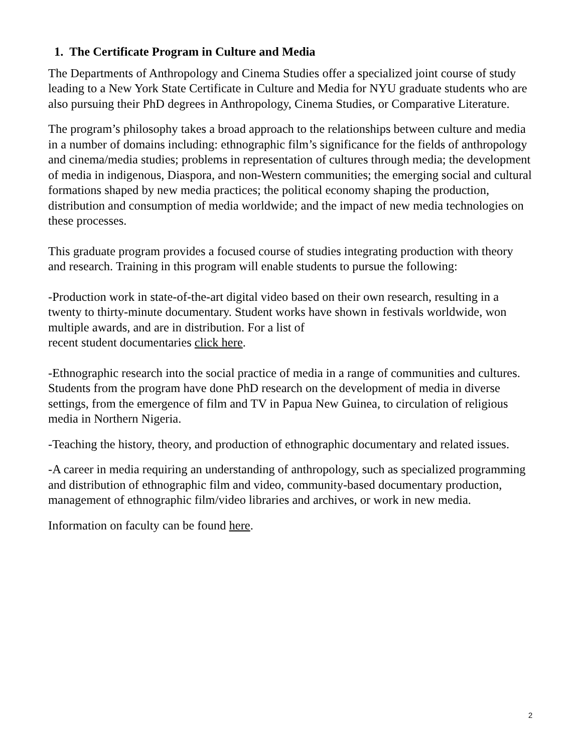1. The Certificate Program in Culture and Media
The Departments of Anthropology and Cinema Studies offer a specialized joint course of study leading to a New York State Certificate in Culture and Media for NYU graduate students who are also pursuing their PhD degrees in Anthropology, Cinema Studies, or Comparative Literature.
The program’s philosophy takes a broad approach to the relationships between culture and media in a number of domains including: ethnographic film’s significance for the fields of anthropology and cinema/media studies; problems in representation of cultures through media; the development of media in indigenous, Diaspora, and non-Western communities; the emerging social and cultural formations shaped by new media practices; the political economy shaping the production, distribution and consumption of media worldwide; and the impact of new media technologies on these processes.
This graduate program provides a focused course of studies integrating production with theory and research. Training in this program will enable students to pursue the following:
-Production work in state-of-the-art digital video based on their own research, resulting in a twenty to thirty-minute documentary. Student works have shown in festivals worldwide, won multiple awards, and are in distribution. For a list of
recent student documentaries click here.
-Ethnographic research into the social practice of media in a range of communities and cultures. Students from the program have done PhD research on the development of media in diverse settings, from the emergence of film and TV in Papua New Guinea, to circulation of religious media in Northern Nigeria.
-Teaching the history, theory, and production of ethnographic documentary and related issues.
-A career in media requiring an understanding of anthropology, such as specialized programming and distribution of ethnographic film and video, community-based documentary production, management of ethnographic film/video libraries and archives, or work in new media.
Information on faculty can be found here.
2